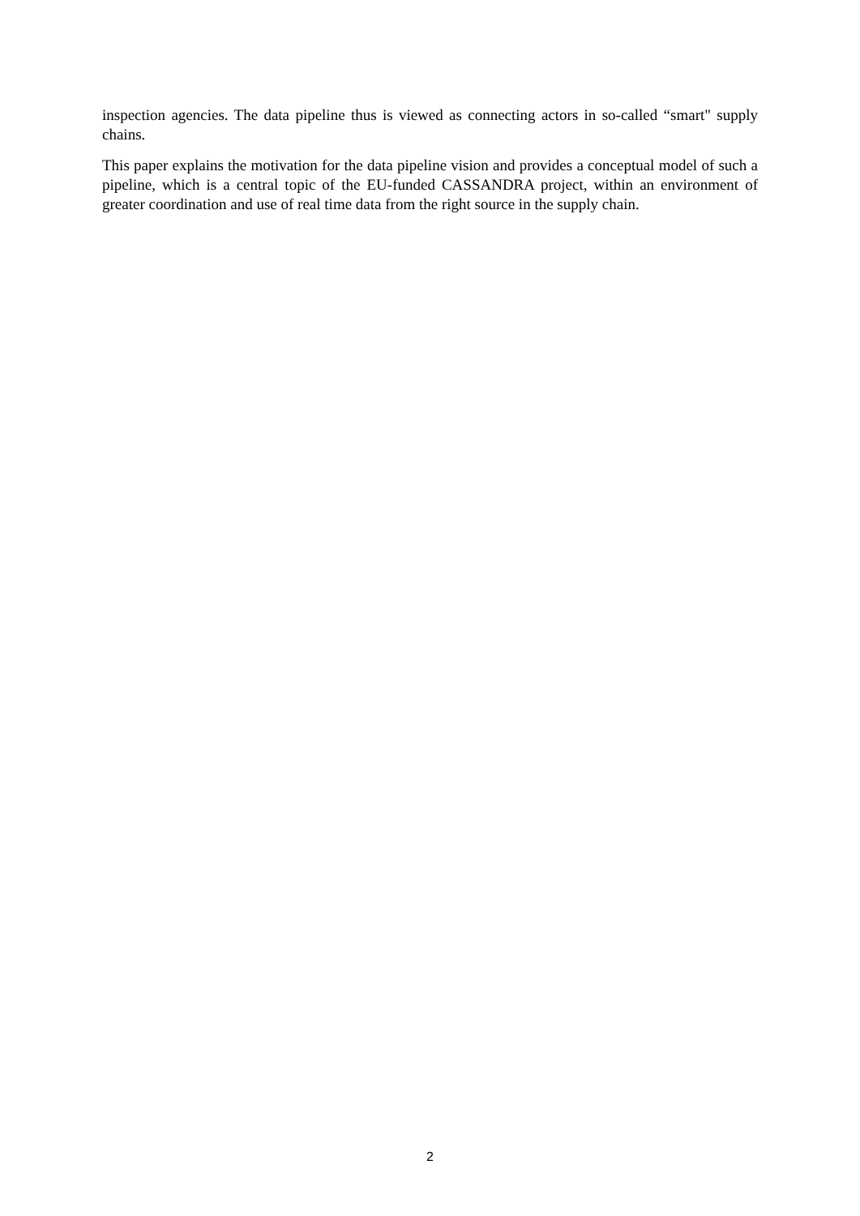inspection agencies. The data pipeline thus is viewed as connecting actors in so-called “smart" supply chains.
This paper explains the motivation for the data pipeline vision and provides a conceptual model of such a pipeline, which is a central topic of the EU-funded CASSANDRA project, within an environment of greater coordination and use of real time data from the right source in the supply chain.
2